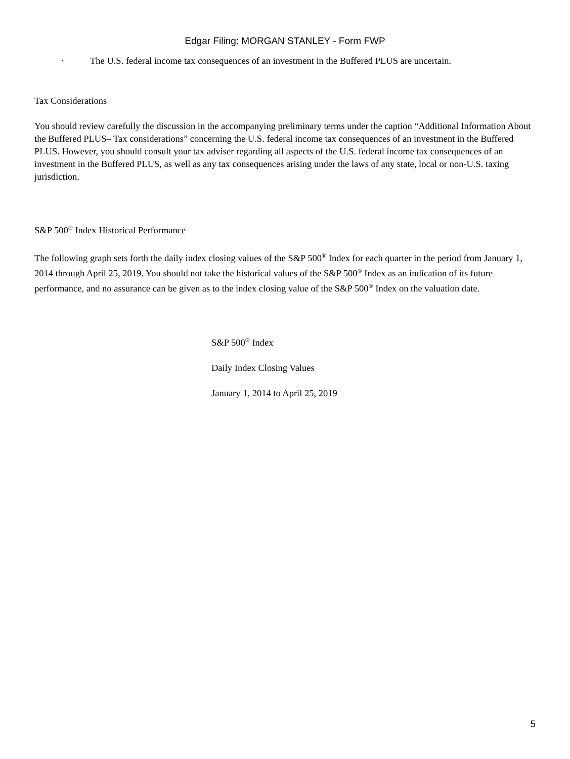Edgar Filing: MORGAN STANLEY - Form FWP
· The U.S. federal income tax consequences of an investment in the Buffered PLUS are uncertain.
Tax Considerations
You should review carefully the discussion in the accompanying preliminary terms under the caption “Additional Information About the Buffered PLUS– Tax considerations” concerning the U.S. federal income tax consequences of an investment in the Buffered PLUS. However, you should consult your tax adviser regarding all aspects of the U.S. federal income tax consequences of an investment in the Buffered PLUS, as well as any tax consequences arising under the laws of any state, local or non-U.S. taxing jurisdiction.
S&P 500<sup>®</sup> Index Historical Performance
The following graph sets forth the daily index closing values of the S&P 500<sup>®</sup> Index for each quarter in the period from January 1, 2014 through April 25, 2019. You should not take the historical values of the S&P 500<sup>®</sup> Index as an indication of its future performance, and no assurance can be given as to the index closing value of the S&P 500<sup>®</sup> Index on the valuation date.
S&P 500<sup>®</sup> Index
Daily Index Closing Values
January 1, 2014 to April 25, 2019
5